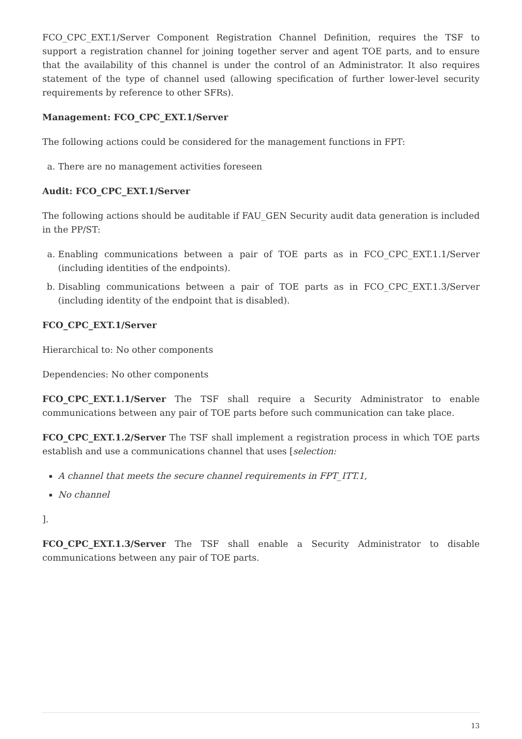FCO_CPC_EXT.1/Server Component Registration Channel Definition, requires the TSF to support a registration channel for joining together server and agent TOE parts, and to ensure that the availability of this channel is under the control of an Administrator. It also requires statement of the type of channel used (allowing specification of further lower-level security requirements by reference to other SFRs).
Management: FCO_CPC_EXT.1/Server
The following actions could be considered for the management functions in FPT:
a. There are no management activities foreseen
Audit: FCO_CPC_EXT.1/Server
The following actions should be auditable if FAU_GEN Security audit data generation is included in the PP/ST:
a. Enabling communications between a pair of TOE parts as in FCO_CPC_EXT.1.1/Server (including identities of the endpoints).
b. Disabling communications between a pair of TOE parts as in FCO_CPC_EXT.1.3/Server (including identity of the endpoint that is disabled).
FCO_CPC_EXT.1/Server
Hierarchical to: No other components
Dependencies: No other components
FCO_CPC_EXT.1.1/Server The TSF shall require a Security Administrator to enable communications between any pair of TOE parts before such communication can take place.
FCO_CPC_EXT.1.2/Server The TSF shall implement a registration process in which TOE parts establish and use a communications channel that uses [selection:
A channel that meets the secure channel requirements in FPT_ITT.1,
No channel
].
FCO_CPC_EXT.1.3/Server The TSF shall enable a Security Administrator to disable communications between any pair of TOE parts.
13